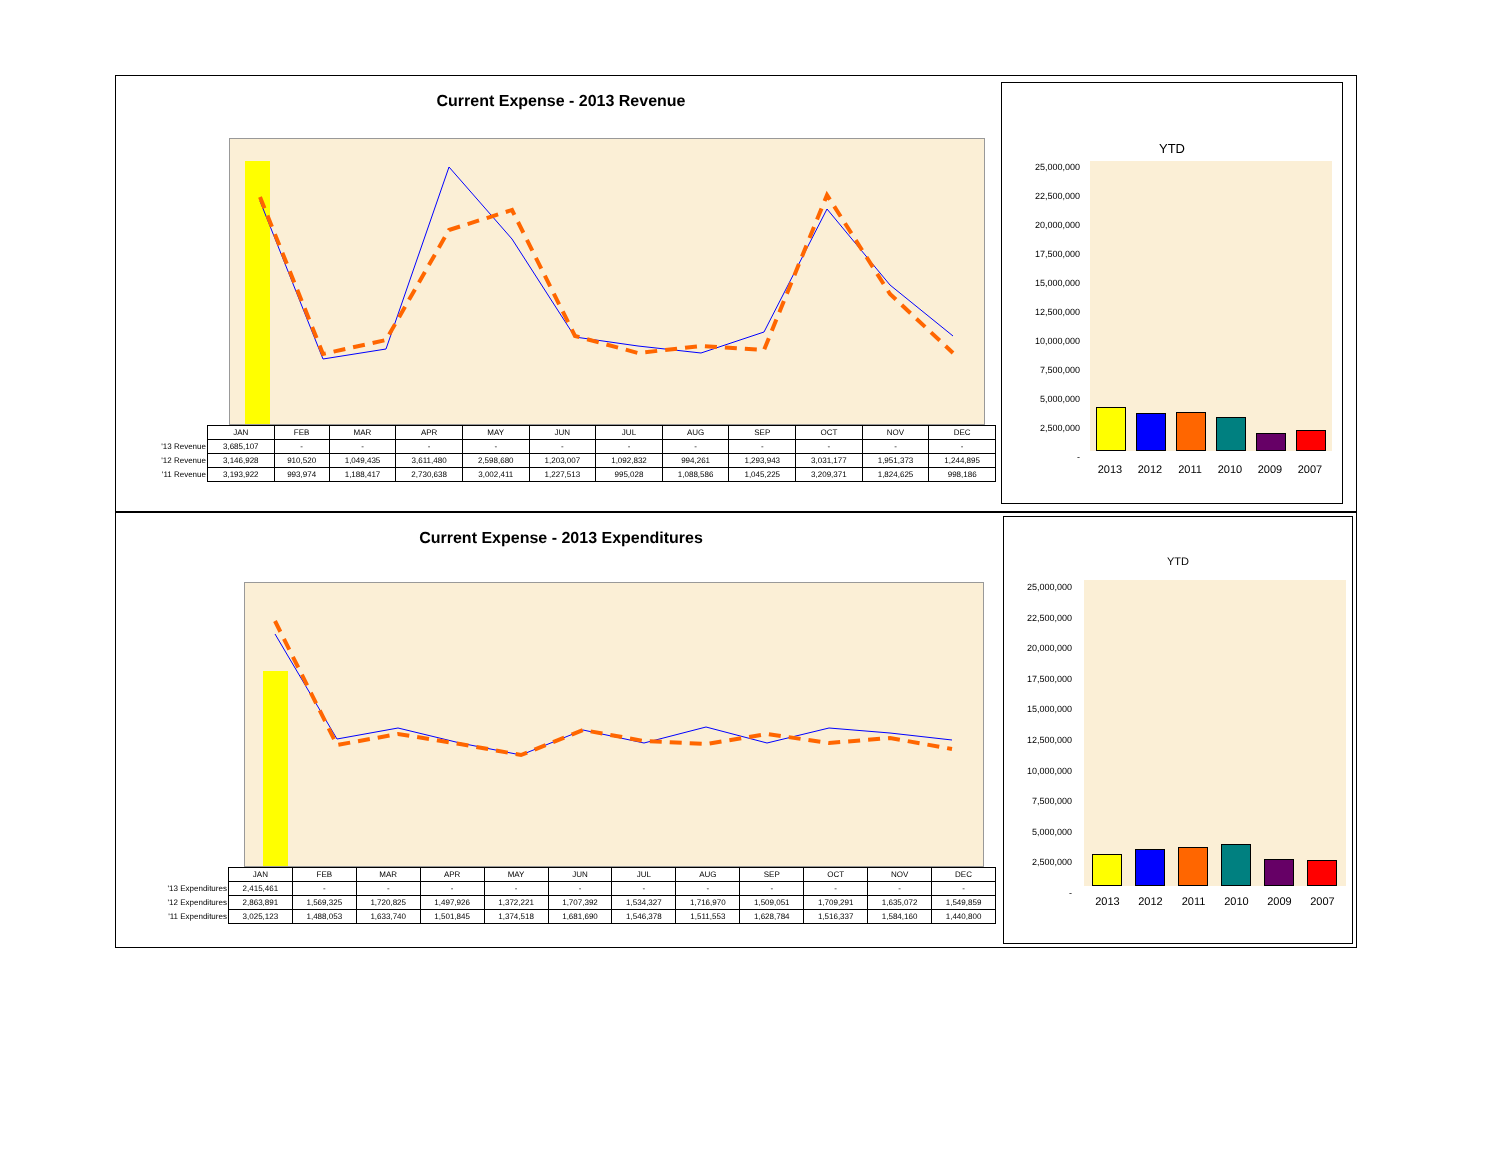Current Expense - 2013 Revenue
| | JAN | FEB | MAR | APR | MAY | JUN | JUL | AUG | SEP | OCT | NOV | DEC |
| '13 Revenue | 3,685,107 | - | - | - | - | - | - | - | - | - | - | - |
| '12 Revenue | 3,146,928 | 910,520 | 1,049,435 | 3,611,480 | 2,598,680 | 1,203,007 | 1,092,832 | 994,261 | 1,293,943 | 3,031,177 | 1,951,373 | 1,244,895 |
| '11 Revenue | 3,193,922 | 993,974 | 1,188,417 | 2,730,638 | 3,002,411 | 1,227,513 | 995,028 | 1,088,586 | 1,045,225 | 3,209,371 | 1,824,625 | 998,186 |
YTD
25,000,000
22,500,000
20,000,000
17,500,000
15,000,000
12,500,000
10,000,000
7,500,000
5,000,000
2,500,000
-
2013 2012 2011 2010 2009 2007
Current Expense - 2013 Expenditures
| | JAN | FEB | MAR | APR | MAY | JUN | JUL | AUG | SEP | OCT | NOV | DEC |
| '13 Expenditures | 2,415,461 | - | - | - | - | - | - | - | - | - | - | - |
| '12 Expenditures | 2,863,891 | 1,569,325 | 1,720,825 | 1,497,926 | 1,372,221 | 1,707,392 | 1,534,327 | 1,716,970 | 1,509,051 | 1,709,291 | 1,635,072 | 1,549,859 |
| '11 Expenditures | 3,025,123 | 1,488,053 | 1,633,740 | 1,501,845 | 1,374,518 | 1,681,690 | 1,546,378 | 1,511,553 | 1,628,784 | 1,516,337 | 1,584,160 | 1,440,800 |
YTD
25,000,000
22,500,000
20,000,000
17,500,000
15,000,000
12,500,000
10,000,000
7,500,000
5,000,000
2,500,000
-
2013 2012 2011 2010 2009 2007